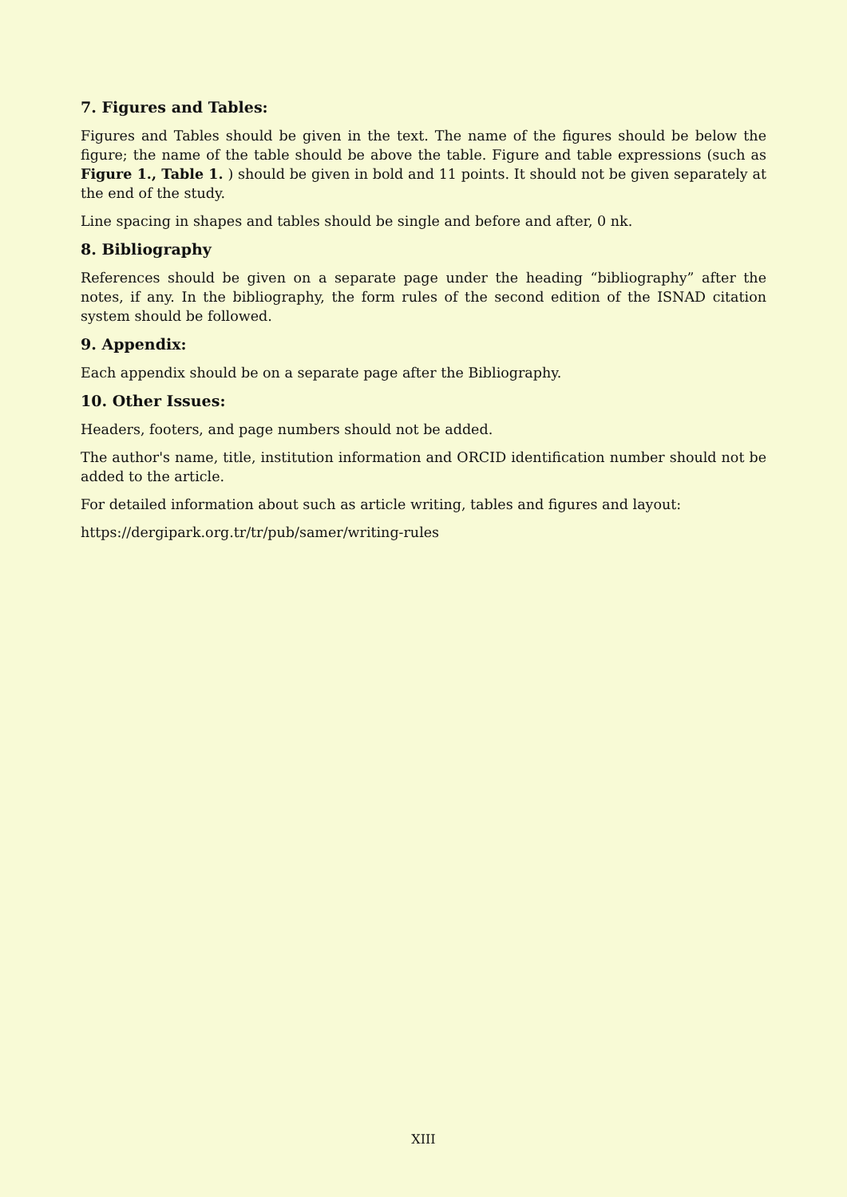7. Figures and Tables:
Figures and Tables should be given in the text. The name of the figures should be below the figure; the name of the table should be above the table. Figure and table expressions (such as Figure 1., Table 1. ) should be given in bold and 11 points. It should not be given separately at the end of the study.
Line spacing in shapes and tables should be single and before and after, 0 nk.
8. Bibliography
References should be given on a separate page under the heading “bibliography” after the notes, if any. In the bibliography, the form rules of the second edition of the ISNAD citation system should be followed.
9. Appendix:
Each appendix should be on a separate page after the Bibliography.
10. Other Issues:
Headers, footers, and page numbers should not be added.
The author's name, title, institution information and ORCID identification number should not be added to the article.
For detailed information about such as article writing, tables and figures and layout:
https://dergipark.org.tr/tr/pub/samer/writing-rules
XIII